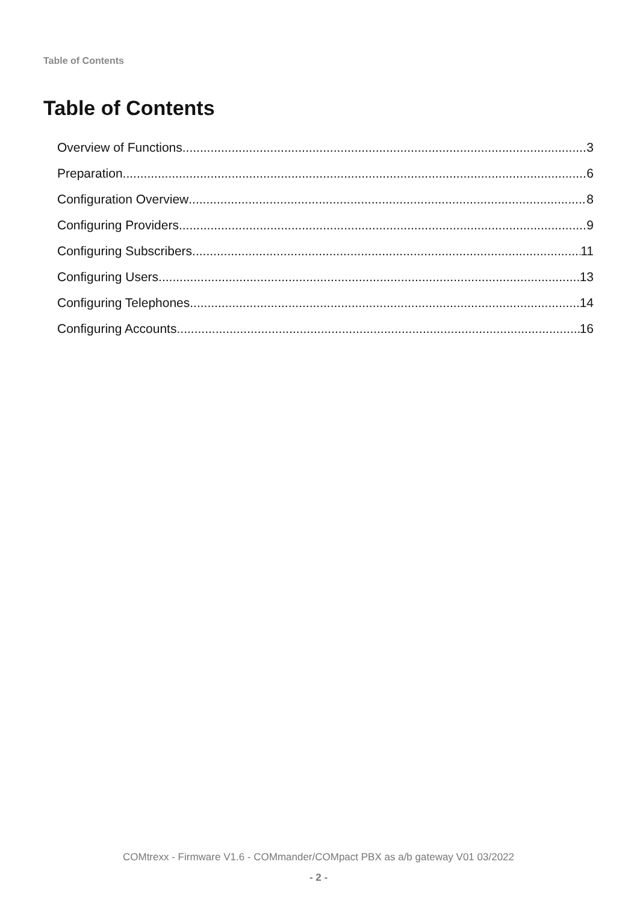Table of Contents
Table of Contents
Overview of Functions 3
Preparation 6
Configuration Overview 8
Configuring Providers 9
Configuring Subscribers 11
Configuring Users 13
Configuring Telephones 14
Configuring Accounts 16
COMtrexx - Firmware V1.6 - COMmander/COMpact PBX as a/b gateway V01 03/2022
- 2 -